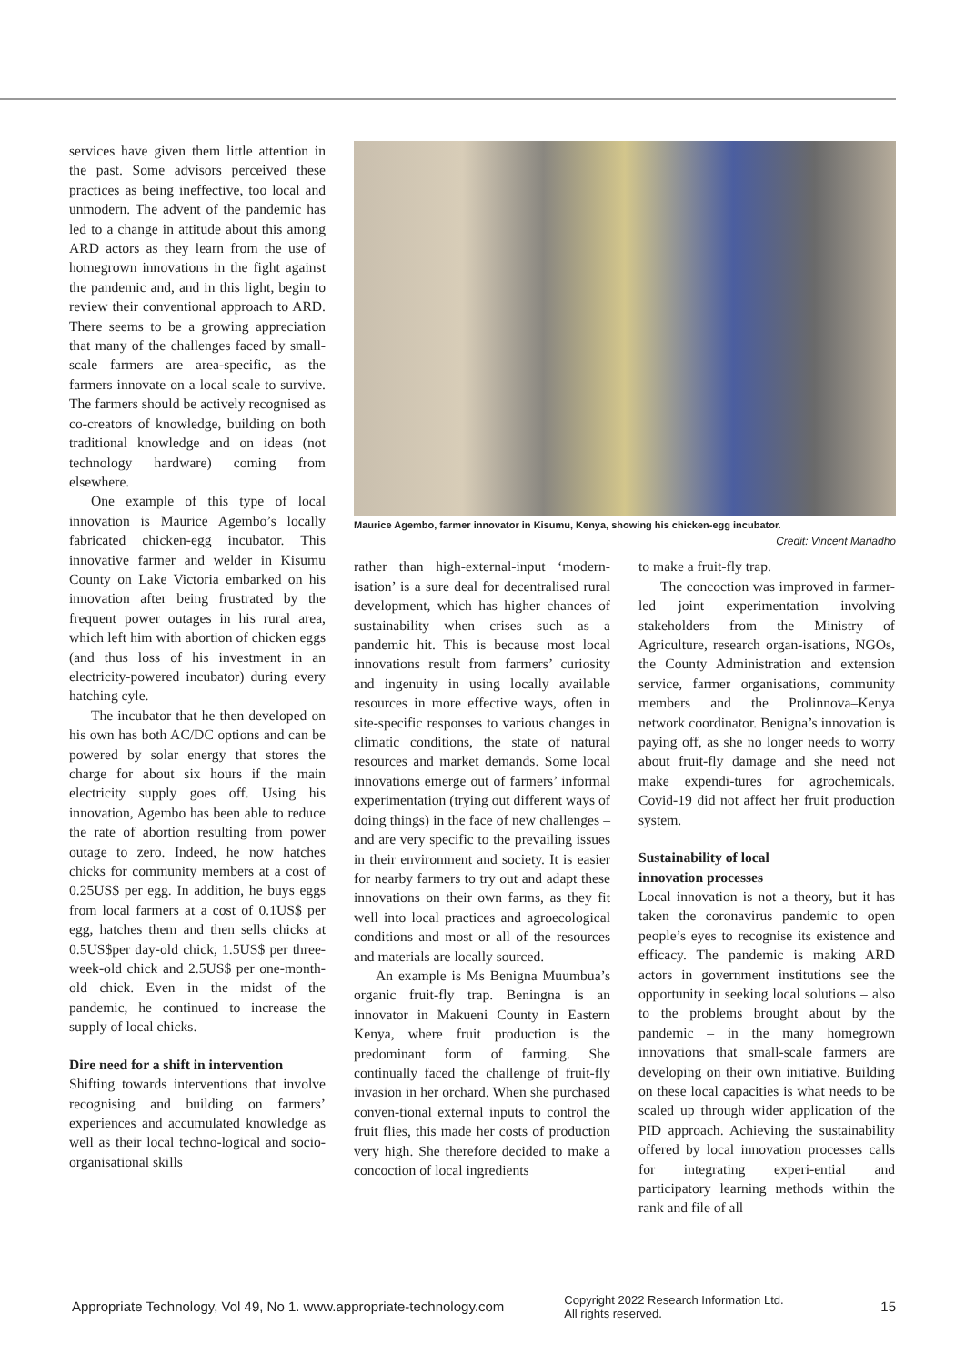services have given them little attention in the past. Some advisors perceived these practices as being ineffective, too local and unmodern. The advent of the pandemic has led to a change in attitude about this among ARD actors as they learn from the use of homegrown innovations in the fight against the pandemic and, and in this light, begin to review their conventional approach to ARD. There seems to be a growing appreciation that many of the challenges faced by small-scale farmers are area-specific, as the farmers innovate on a local scale to survive. The farmers should be actively recognised as co-creators of knowledge, building on both traditional knowledge and on ideas (not technology hardware) coming from elsewhere.
One example of this type of local innovation is Maurice Agembo’s locally fabricated chicken-egg incubator. This innovative farmer and welder in Kisumu County on Lake Victoria embarked on his innovation after being frustrated by the frequent power outages in his rural area, which left him with abortion of chicken eggs (and thus loss of his investment in an electricity-powered incubator) during every hatching cyle.
The incubator that he then developed on his own has both AC/DC options and can be powered by solar energy that stores the charge for about six hours if the main electricity supply goes off. Using his innovation, Agembo has been able to reduce the rate of abortion resulting from power outage to zero. Indeed, he now hatches chicks for community members at a cost of 0.25US$ per egg. In addition, he buys eggs from local farmers at a cost of 0.1US$ per egg, hatches them and then sells chicks at 0.5US$per day-old chick, 1.5US$ per three-week-old chick and 2.5US$ per one-month-old chick. Even in the midst of the pandemic, he continued to increase the supply of local chicks.
Dire need for a shift in intervention
Shifting towards interventions that involve recognising and building on farmers’ experiences and accumulated knowledge as well as their local techno-logical and socio-organisational skills
Maurice Agembo, farmer innovator in Kisumu, Kenya, showing his chicken-egg incubator.
Credit: Vincent Mariadho
rather than high-external-input ‘modern-isation’ is a sure deal for decentralised rural development, which has higher chances of sustainability when crises such as a pandemic hit. This is because most local innovations result from farmers’ curiosity and ingenuity in using locally available resources in more effective ways, often in site-specific responses to various changes in climatic conditions, the state of natural resources and market demands. Some local innovations emerge out of farmers’ informal experimentation (trying out different ways of doing things) in the face of new challenges – and are very specific to the prevailing issues in their environment and society. It is easier for nearby farmers to try out and adapt these innovations on their own farms, as they fit well into local practices and agroecological conditions and most or all of the resources and materials are locally sourced.
An example is Ms Benigna Muumbua’s organic fruit-fly trap. Beningna is an innovator in Makueni County in Eastern Kenya, where fruit production is the predominant form of farming. She continually faced the challenge of fruit-fly invasion in her orchard. When she purchased conven-tional external inputs to control the fruit flies, this made her costs of production very high. She therefore decided to make a concoction of local ingredients
to make a fruit-fly trap.
The concoction was improved in farmer-led joint experimentation involving stakeholders from the Ministry of Agriculture, research organ-isations, NGOs, the County Administration and extension service, farmer organisations, community members and the Prolinnova–Kenya network coordinator. Benigna’s innovation is paying off, as she no longer needs to worry about fruit-fly damage and she need not make expendi-tures for agrochemicals. Covid-19 did not affect her fruit production system.
Sustainability of local
innovation processes
Local innovation is not a theory, but it has taken the coronavirus pandemic to open people’s eyes to recognise its existence and efficacy. The pandemic is making ARD actors in government institutions see the opportunity in seeking local solutions – also to the problems brought about by the pandemic – in the many homegrown innovations that small-scale farmers are developing on their own initiative. Building on these local capacities is what needs to be scaled up through wider application of the PID approach. Achieving the sustainability offered by local innovation processes calls for integrating experi-ential and participatory learning methods within the rank and file of all
Appropriate Technology, Vol 49, No 1. www.appropriate-technology.com Copyright 2022 Research Information Ltd.
All rights reserved. 15